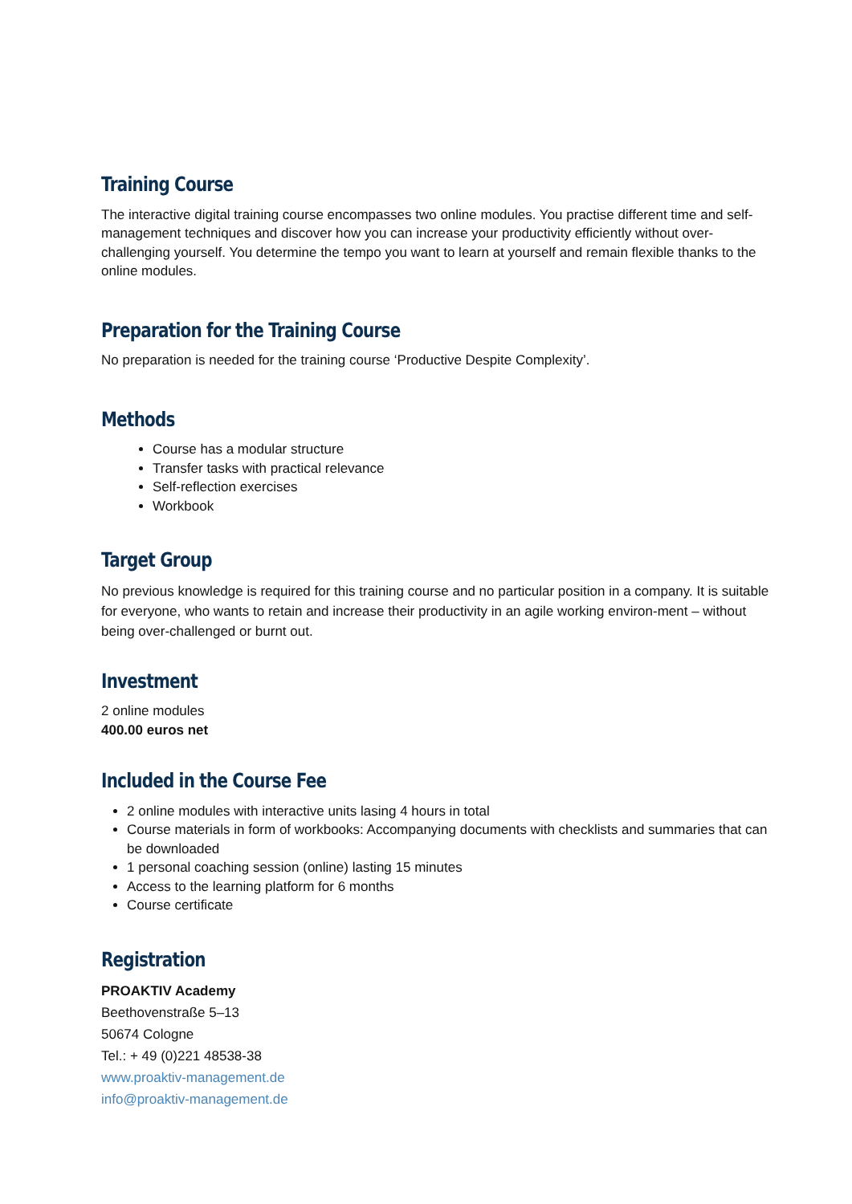Training Course
The interactive digital training course encompasses two online modules. You practise different time and self-management techniques and discover how you can increase your productivity efficiently without over-challenging yourself. You determine the tempo you want to learn at yourself and remain flexible thanks to the online modules.
Preparation for the Training Course
No preparation is needed for the training course ‘Productive Despite Complexity’.
Methods
Course has a modular structure
Transfer tasks with practical relevance
Self-reflection exercises
Workbook
Target Group
No previous knowledge is required for this training course and no particular position in a company. It is suitable for everyone, who wants to retain and increase their productivity in an agile working environ-ment – without being over-challenged or burnt out.
Investment
2 online modules
400.00 euros net
Included in the Course Fee
2 online modules with interactive units lasing 4 hours in total
Course materials in form of workbooks: Accompanying documents with checklists and summaries that can be downloaded
1 personal coaching session (online) lasting 15 minutes
Access to the learning platform for 6 months
Course certificate
Registration
PROAKTIV Academy
Beethovenstraße 5–13
50674 Cologne
Tel.: + 49 (0)221 48538-38
www.proaktiv-management.de
info@proaktiv-management.de